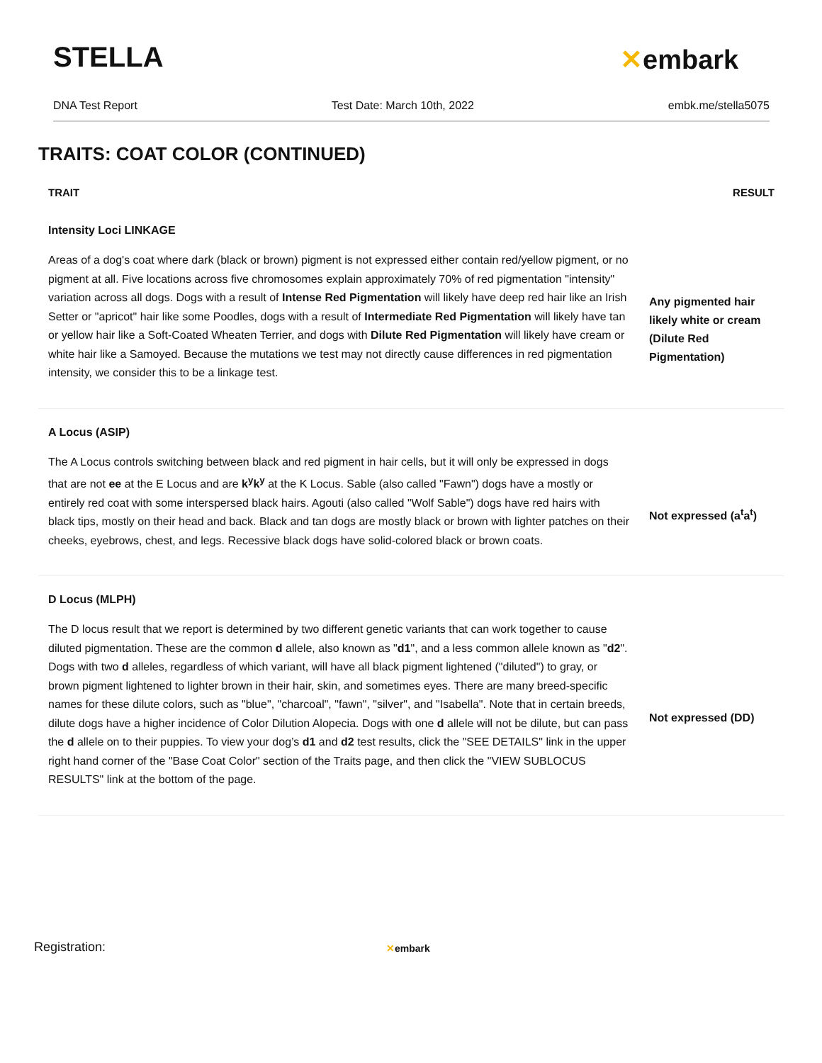STELLA ✕embark
DNA Test Report Test Date: March 10th, 2022 embk.me/stella5075
TRAITS: COAT COLOR (CONTINUED)
| TRAIT | RESULT |
| --- | --- |
| Intensity Loci LINKAGE | |
| Areas of a dog's coat where dark (black or brown) pigment is not expressed either contain red/yellow pigment, or no pigment at all. Five locations across five chromosomes explain approximately 70% of red pigmentation "intensity" variation across all dogs. Dogs with a result of Intense Red Pigmentation will likely have deep red hair like an Irish Setter or "apricot" hair like some Poodles, dogs with a result of Intermediate Red Pigmentation will likely have tan or yellow hair like a Soft-Coated Wheaten Terrier, and dogs with Dilute Red Pigmentation will likely have cream or white hair like a Samoyed. Because the mutations we test may not directly cause differences in red pigmentation intensity, we consider this to be a linkage test. | Any pigmented hair likely white or cream (Dilute Red Pigmentation) |
| A Locus (ASIP) | |
| The A Locus controls switching between black and red pigment in hair cells, but it will only be expressed in dogs that are not ee at the E Locus and are k<sup>y</sup>k<sup>y</sup> at the K Locus. Sable (also called "Fawn") dogs have a mostly or entirely red coat with some interspersed black hairs. Agouti (also called "Wolf Sable") dogs have red hairs with black tips, mostly on their head and back. Black and tan dogs are mostly black or brown with lighter patches on their cheeks, eyebrows, chest, and legs. Recessive black dogs have solid-colored black or brown coats. | Not expressed (a<sup>t</sup>a<sup>t</sup>) |
| D Locus (MLPH) | |
| The D locus result that we report is determined by two different genetic variants that can work together to cause diluted pigmentation. These are the common d allele, also known as " d1 ", and a less common allele known as " d2 ". Dogs with two d alleles, regardless of which variant, will have all black pigment lightened ("diluted") to gray, or brown pigment lightened to lighter brown in their hair, skin, and sometimes eyes. There are many breed-specific names for these dilute colors, such as "blue", "charcoal", "fawn", "silver", and "Isabella". Note that in certain breeds, dilute dogs have a higher incidence of Color Dilution Alopecia. Dogs with one d allele will not be dilute, but can pass the d allele on to their puppies. To view your dog’s d1 and d2 test results, click the "SEE DETAILS" link in the upper right hand corner of the "Base Coat Color" section of the Traits page, and then click the "VIEW SUBLOCUS RESULTS" link at the bottom of the page. | Not expressed (DD) |
Registration: ✕embark